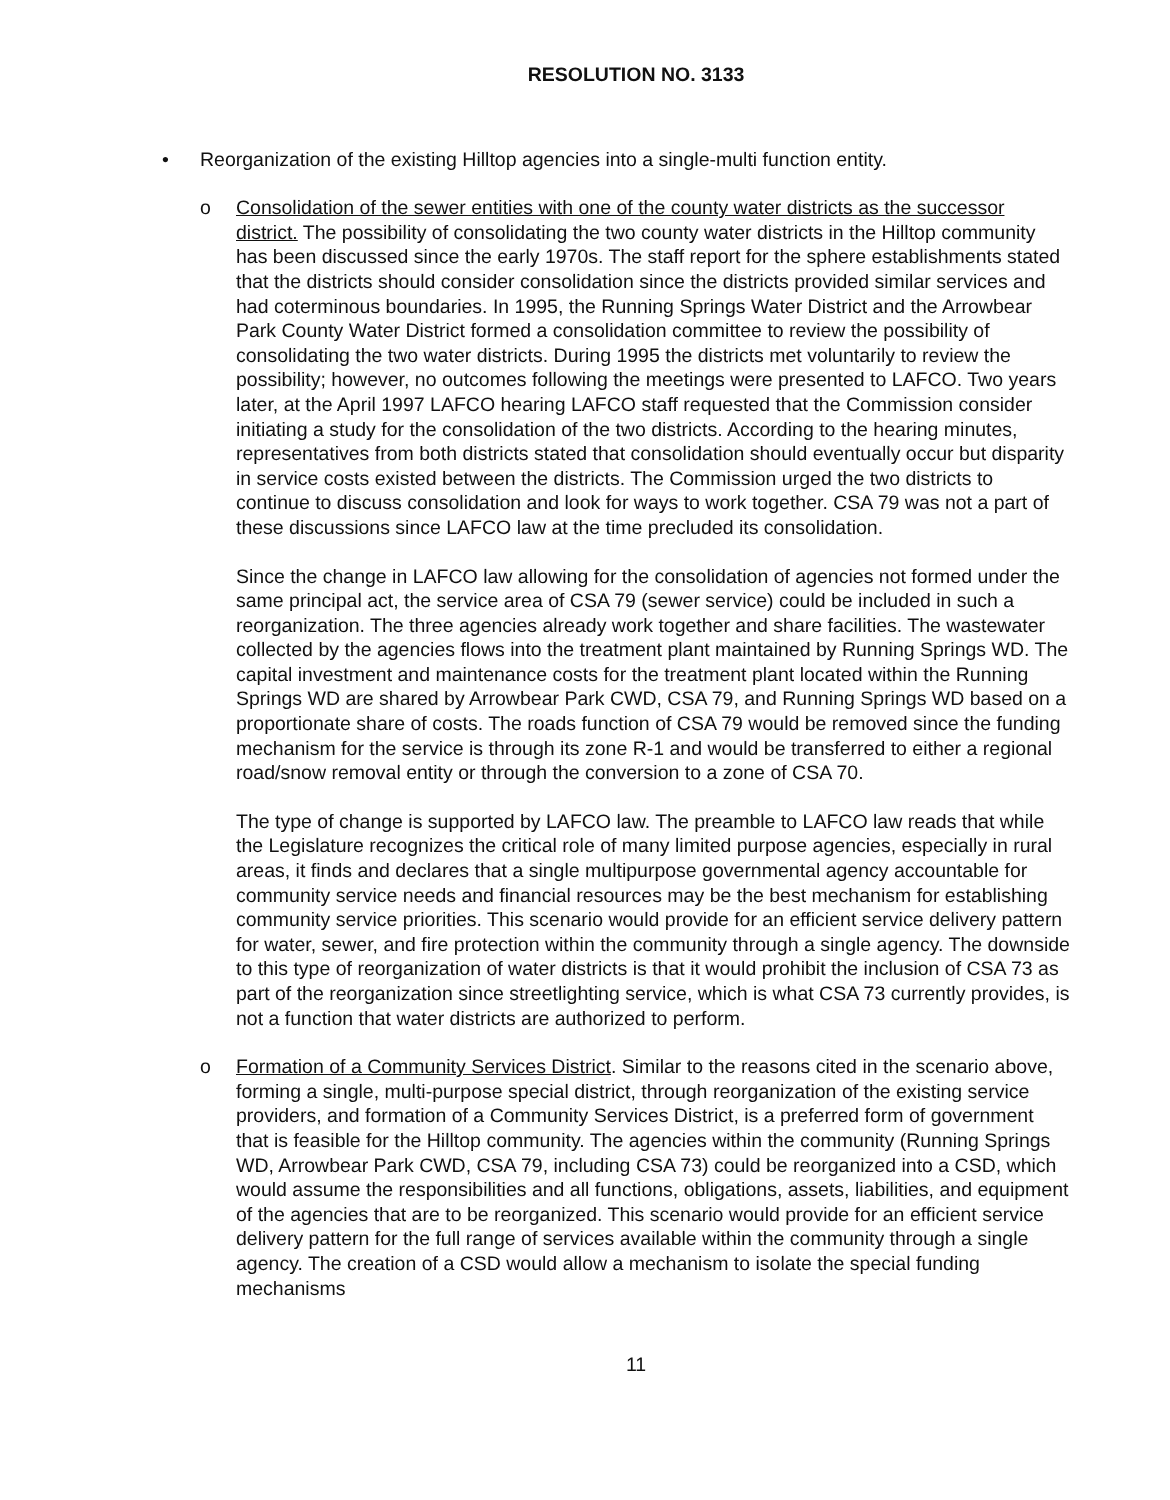RESOLUTION NO. 3133
• Reorganization of the existing Hilltop agencies into a single-multi function entity.
o Consolidation of the sewer entities with one of the county water districts as the successor district. The possibility of consolidating the two county water districts in the Hilltop community has been discussed since the early 1970s. The staff report for the sphere establishments stated that the districts should consider consolidation since the districts provided similar services and had coterminous boundaries. In 1995, the Running Springs Water District and the Arrowbear Park County Water District formed a consolidation committee to review the possibility of consolidating the two water districts. During 1995 the districts met voluntarily to review the possibility; however, no outcomes following the meetings were presented to LAFCO. Two years later, at the April 1997 LAFCO hearing LAFCO staff requested that the Commission consider initiating a study for the consolidation of the two districts. According to the hearing minutes, representatives from both districts stated that consolidation should eventually occur but disparity in service costs existed between the districts. The Commission urged the two districts to continue to discuss consolidation and look for ways to work together. CSA 79 was not a part of these discussions since LAFCO law at the time precluded its consolidation.
Since the change in LAFCO law allowing for the consolidation of agencies not formed under the same principal act, the service area of CSA 79 (sewer service) could be included in such a reorganization. The three agencies already work together and share facilities. The wastewater collected by the agencies flows into the treatment plant maintained by Running Springs WD. The capital investment and maintenance costs for the treatment plant located within the Running Springs WD are shared by Arrowbear Park CWD, CSA 79, and Running Springs WD based on a proportionate share of costs. The roads function of CSA 79 would be removed since the funding mechanism for the service is through its zone R-1 and would be transferred to either a regional road/snow removal entity or through the conversion to a zone of CSA 70.
The type of change is supported by LAFCO law. The preamble to LAFCO law reads that while the Legislature recognizes the critical role of many limited purpose agencies, especially in rural areas, it finds and declares that a single multipurpose governmental agency accountable for community service needs and financial resources may be the best mechanism for establishing community service priorities. This scenario would provide for an efficient service delivery pattern for water, sewer, and fire protection within the community through a single agency. The downside to this type of reorganization of water districts is that it would prohibit the inclusion of CSA 73 as part of the reorganization since streetlighting service, which is what CSA 73 currently provides, is not a function that water districts are authorized to perform.
o Formation of a Community Services District. Similar to the reasons cited in the scenario above, forming a single, multi-purpose special district, through reorganization of the existing service providers, and formation of a Community Services District, is a preferred form of government that is feasible for the Hilltop community. The agencies within the community (Running Springs WD, Arrowbear Park CWD, CSA 79, including CSA 73) could be reorganized into a CSD, which would assume the responsibilities and all functions, obligations, assets, liabilities, and equipment of the agencies that are to be reorganized. This scenario would provide for an efficient service delivery pattern for the full range of services available within the community through a single agency. The creation of a CSD would allow a mechanism to isolate the special funding mechanisms
11